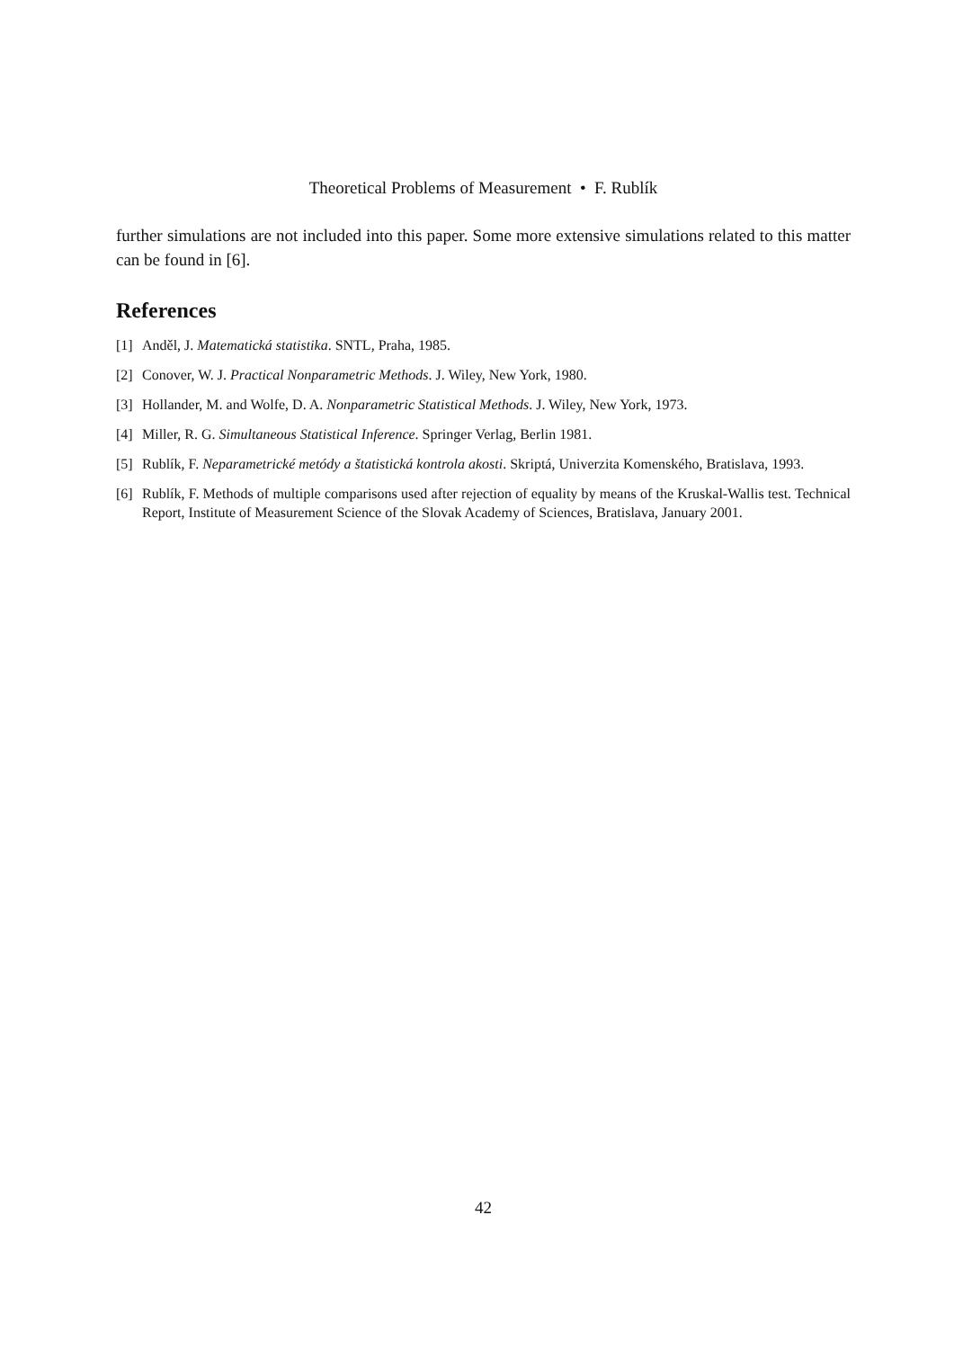Theoretical Problems of Measurement • F. Rublík
further simulations are not included into this paper. Some more extensive simulations related to this matter can be found in [6].
References
[1] Anděl, J. Matematická statistika. SNTL, Praha, 1985.
[2] Conover, W. J. Practical Nonparametric Methods. J. Wiley, New York, 1980.
[3] Hollander, M. and Wolfe, D. A. Nonparametric Statistical Methods. J. Wiley, New York, 1973.
[4] Miller, R. G. Simultaneous Statistical Inference. Springer Verlag, Berlin 1981.
[5] Rublík, F. Neparametrické metódy a štatistická kontrola akosti. Skriptá, Univerzita Komenského, Bratislava, 1993.
[6] Rublík, F. Methods of multiple comparisons used after rejection of equality by means of the Kruskal-Wallis test. Technical Report, Institute of Measurement Science of the Slovak Academy of Sciences, Bratislava, January 2001.
42